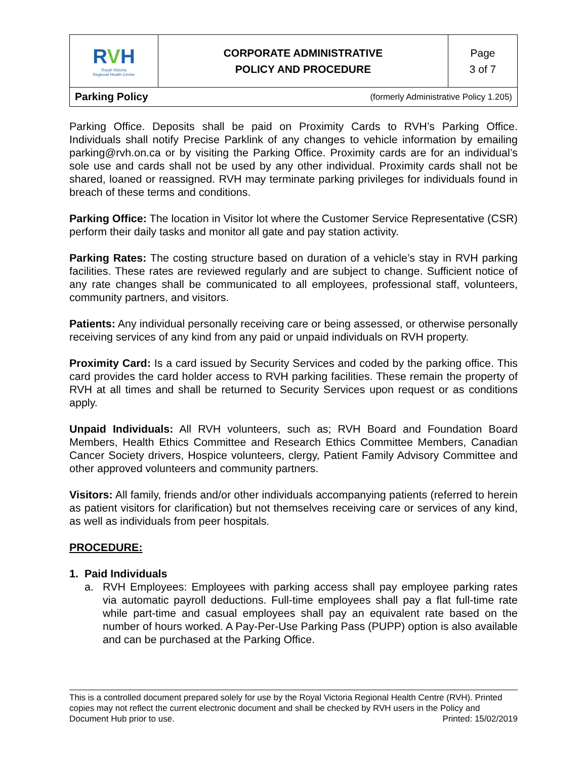| R V H Royal Victoria Regional Health Centre | CORPORATE ADMINISTRATIVE POLICY AND PROCEDURE | Page 3 of 7 |
| Parking Policy (formerly Administrative Policy 1.205) | | |
Parking Office. Deposits shall be paid on Proximity Cards to RVH’s Parking Office. Individuals shall notify Precise Parklink of any changes to vehicle information by emailing parking@rvh.on.ca or by visiting the Parking Office. Proximity cards are for an individual’s sole use and cards shall not be used by any other individual. Proximity cards shall not be shared, loaned or reassigned. RVH may terminate parking privileges for individuals found in breach of these terms and conditions.
Parking Office: The location in Visitor lot where the Customer Service Representative (CSR) perform their daily tasks and monitor all gate and pay station activity.
Parking Rates: The costing structure based on duration of a vehicle’s stay in RVH parking facilities. These rates are reviewed regularly and are subject to change. Sufficient notice of any rate changes shall be communicated to all employees, professional staff, volunteers, community partners, and visitors.
Patients: Any individual personally receiving care or being assessed, or otherwise personally receiving services of any kind from any paid or unpaid individuals on RVH property.
Proximity Card: Is a card issued by Security Services and coded by the parking office. This card provides the card holder access to RVH parking facilities. These remain the property of RVH at all times and shall be returned to Security Services upon request or as conditions apply.
Unpaid Individuals: All RVH volunteers, such as; RVH Board and Foundation Board Members, Health Ethics Committee and Research Ethics Committee Members, Canadian Cancer Society drivers, Hospice volunteers, clergy, Patient Family Advisory Committee and other approved volunteers and community partners.
Visitors: All family, friends and/or other individuals accompanying patients (referred to herein as patient visitors for clarification) but not themselves receiving care or services of any kind, as well as individuals from peer hospitals.
PROCEDURE:
1. Paid Individuals
a. RVH Employees: Employees with parking access shall pay employee parking rates via automatic payroll deductions. Full-time employees shall pay a flat full-time rate while part-time and casual employees shall pay an equivalent rate based on the number of hours worked. A Pay-Per-Use Parking Pass (PUPP) option is also available and can be purchased at the Parking Office.
This is a controlled document prepared solely for use by the Royal Victoria Regional Health Centre (RVH). Printed copies may not reflect the current electronic document and shall be checked by RVH users in the Policy and Document Hub prior to use. Printed: 15/02/2019